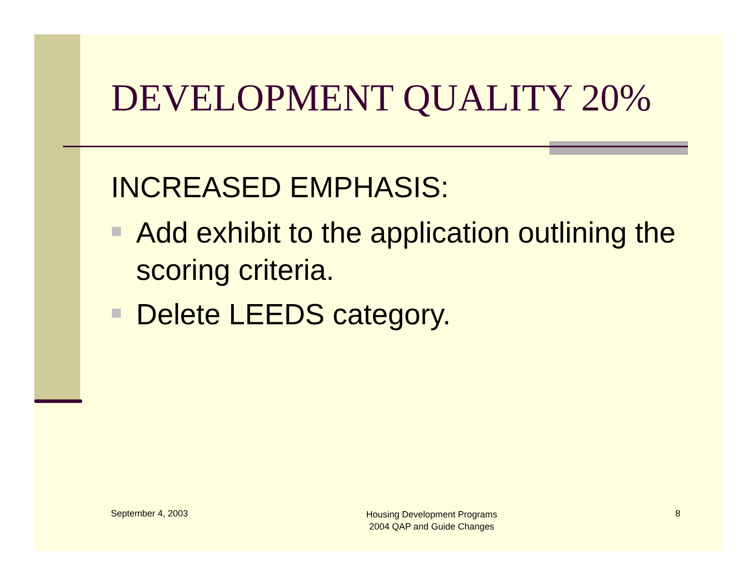DEVELOPMENT QUALITY 20%
INCREASED EMPHASIS:
Add exhibit to the application outlining the scoring criteria.
Delete LEEDS category.
September 4, 2003
Housing Development Programs
2004 QAP and Guide Changes
8